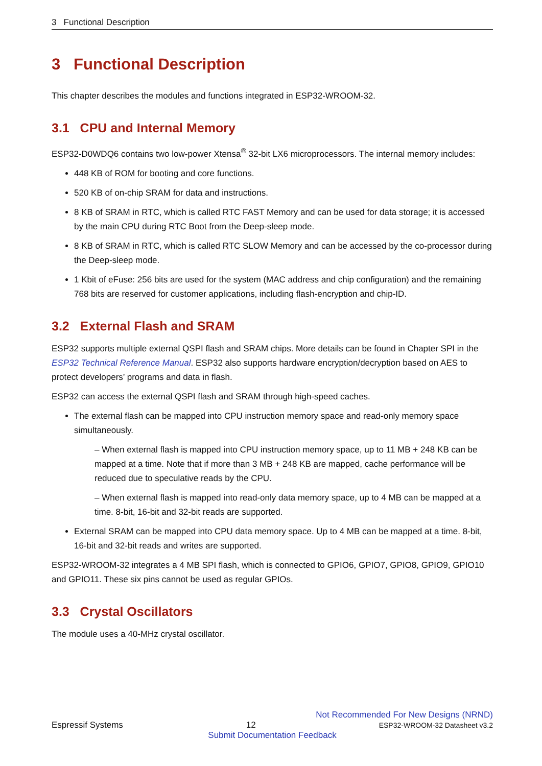3 Functional Description
3 Functional Description
This chapter describes the modules and functions integrated in ESP32-WROOM-32.
3.1 CPU and Internal Memory
ESP32-D0WDQ6 contains two low-power Xtensa<sup>®</sup> 32-bit LX6 microprocessors. The internal memory includes:
448 KB of ROM for booting and core functions.
520 KB of on-chip SRAM for data and instructions.
8 KB of SRAM in RTC, which is called RTC FAST Memory and can be used for data storage; it is accessed by the main CPU during RTC Boot from the Deep-sleep mode.
8 KB of SRAM in RTC, which is called RTC SLOW Memory and can be accessed by the co-processor during the Deep-sleep mode.
1 Kbit of eFuse: 256 bits are used for the system (MAC address and chip configuration) and the remaining 768 bits are reserved for customer applications, including flash-encryption and chip-ID.
3.2 External Flash and SRAM
ESP32 supports multiple external QSPI flash and SRAM chips. More details can be found in Chapter SPI in the ESP32 Technical Reference Manual. ESP32 also supports hardware encryption/decryption based on AES to protect developers’ programs and data in flash.
ESP32 can access the external QSPI flash and SRAM through high-speed caches.
The external flash can be mapped into CPU instruction memory space and read-only memory space simultaneously.
– When external flash is mapped into CPU instruction memory space, up to 11 MB + 248 KB can be mapped at a time. Note that if more than 3 MB + 248 KB are mapped, cache performance will be reduced due to speculative reads by the CPU.
– When external flash is mapped into read-only data memory space, up to 4 MB can be mapped at a time. 8-bit, 16-bit and 32-bit reads are supported.
External SRAM can be mapped into CPU data memory space. Up to 4 MB can be mapped at a time. 8-bit, 16-bit and 32-bit reads and writes are supported.
ESP32-WROOM-32 integrates a 4 MB SPI flash, which is connected to GPIO6, GPIO7, GPIO8, GPIO9, GPIO10 and GPIO11. These six pins cannot be used as regular GPIOs.
3.3 Crystal Oscillators
The module uses a 40-MHz crystal oscillator.
Not Recommended For New Designs (NRND)
Espressif Systems 12 ESP32-WROOM-32 Datasheet v3.2
Submit Documentation Feedback